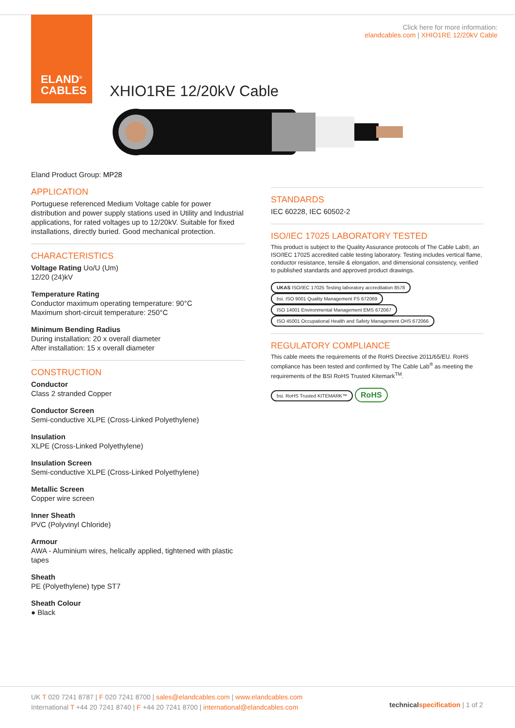ELAND<sup>®</sup>
CABLES
Click here for more information:
elandcables.com | XHIO1RE 12/20kV Cable
XHIO1RE 12/20kV Cable
Eland Product Group: MP28
APPLICATION
Portuguese referenced Medium Voltage cable for power distribution and power supply stations used in Utility and Industrial applications, for rated voltages up to 12/20kV. Suitable for fixed installations, directly buried. Good mechanical protection.
CHARACTERISTICS
Voltage Rating Uo/U (Um)
12/20 (24)kV
Temperature Rating
Conductor maximum operating temperature: 90°C
Maximum short-circuit temperature: 250°C
Minimum Bending Radius
During installation: 20 x overall diameter
After installation: 15 x overall diameter
CONSTRUCTION
Conductor
Class 2 stranded Copper
Conductor Screen
Semi-conductive XLPE (Cross-Linked Polyethylene)
Insulation
XLPE (Cross-Linked Polyethylene)
Insulation Screen
Semi-conductive XLPE (Cross-Linked Polyethylene)
Metallic Screen
Copper wire screen
Inner Sheath
PVC (Polyvinyl Chloride)
Armour
AWA - Aluminium wires, helically applied, tightened with plastic tapes
Sheath
PE (Polyethylene) type ST7
Sheath Colour
● Black
STANDARDS
IEC 60228, IEC 60502-2
ISO/IEC 17025 LABORATORY TESTED
This product is subject to the Quality Assurance protocols of The Cable Lab®, an ISO/IEC 17025 accredited cable testing laboratory. Testing includes vertical flame, conductor resistance, tensile & elongation, and dimensional consistency, verified to published standards and approved product drawings.
UKAS ISO/IEC 17025 Testing laboratory accreditation 8578 bsi. ISO 9001 Quality Management FS 672069 ISO 14001 Environmental Management EMS 672067 ISO 45001 Occupational Health and Safety Management OHS 672066
REGULATORY COMPLIANCE
This cable meets the requirements of the RoHS Directive 2011/65/EU. RoHS compliance has been tested and confirmed by The Cable Lab<sup>®</sup> as meeting the requirements of the BSI RoHS Trusted Kitemark<sup>TM</sup>.
bsi. RoHS Trusted KITEMARK™ RoHS
UK T 020 7241 8787 | F 020 7241 8700 | sales@elandcables.com | www.elandcables.com
International T +44 20 7241 8740 | F +44 20 7241 8700 | international@elandcables.com
technical specification | 1 of 2